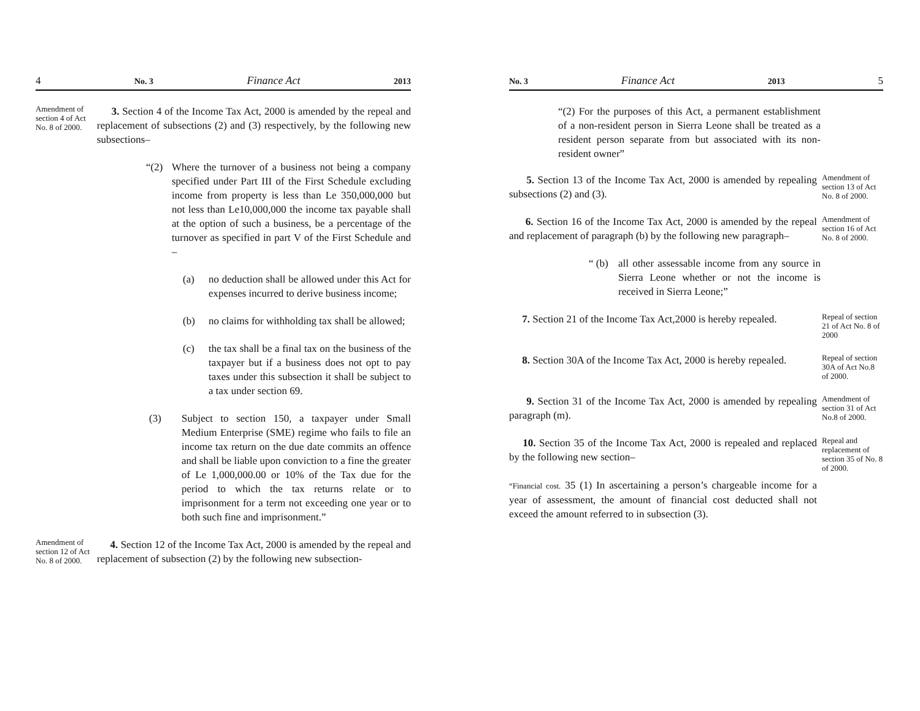4 No. 3 Finance Act 2013
Amendment of section 4 of Act No. 8 of 2000.
3. Section 4 of the Income Tax Act, 2000 is amended by the repeal and replacement of subsections (2) and (3) respectively, by the following new subsections–
“(2) Where the turnover of a business not being a company specified under Part III of the First Schedule excluding income from property is less than Le 350,000,000 but not less than Le10,000,000 the income tax payable shall at the option of such a business, be a percentage of the turnover as specified in part V of the First Schedule and –
(a) no deduction shall be allowed under this Act for expenses incurred to derive business income;
(b) no claims for withholding tax shall be allowed;
(c) the tax shall be a final tax on the business of the taxpayer but if a business does not opt to pay taxes under this subsection it shall be subject to a tax under section 69.
(3) Subject to section 150, a taxpayer under Small Medium Enterprise (SME) regime who fails to file an income tax return on the due date commits an offence and shall be liable upon conviction to a fine the greater of Le 1,000,000.00 or 10% of the Tax due for the period to which the tax returns relate or to imprisonment for a term not exceeding one year or to both such fine and imprisonment.”
Amendment of section 12 of Act No. 8 of 2000.
4. Section 12 of the Income Tax Act, 2000 is amended by the repeal and replacement of subsection (2) by the following new subsection-
No. 3 Finance Act 2013 5
“(2) For the purposes of this Act, a permanent establishment of a non-resident person in Sierra Leone shall be treated as a resident person separate from but associated with its non-resident owner”
5. Section 13 of the Income Tax Act, 2000 is amended by repealing subsections (2) and (3).
Amendment of section 13 of Act No. 8 of 2000.
6. Section 16 of the Income Tax Act, 2000 is amended by the repeal and replacement of paragraph (b) by the following new paragraph–
Amendment of section 16 of Act No. 8 of 2000.
“ (b)
all other assessable income from any source in Sierra Leone whether or not the income is received in Sierra Leone;”
7. Section 21 of the Income Tax Act,2000 is hereby repealed.
Repeal of section 21 of Act No. 8 of 2000
8. Section 30A of the Income Tax Act, 2000 is hereby repealed.
Repeal of section 30A of Act No.8 of 2000.
9. Section 31 of the Income Tax Act, 2000 is amended by repealing paragraph (m).
Amendment of section 31 of Act No.8 of 2000.
10. Section 35 of the Income Tax Act, 2000 is repealed and replaced by the following new section–
“Financial cost. 35 (1) In ascertaining a person’s chargeable income for a year of assessment, the amount of financial cost deducted shall not exceed the amount referred to in subsection (3).
Repeal and replacement of section 35 of No. 8 of 2000.